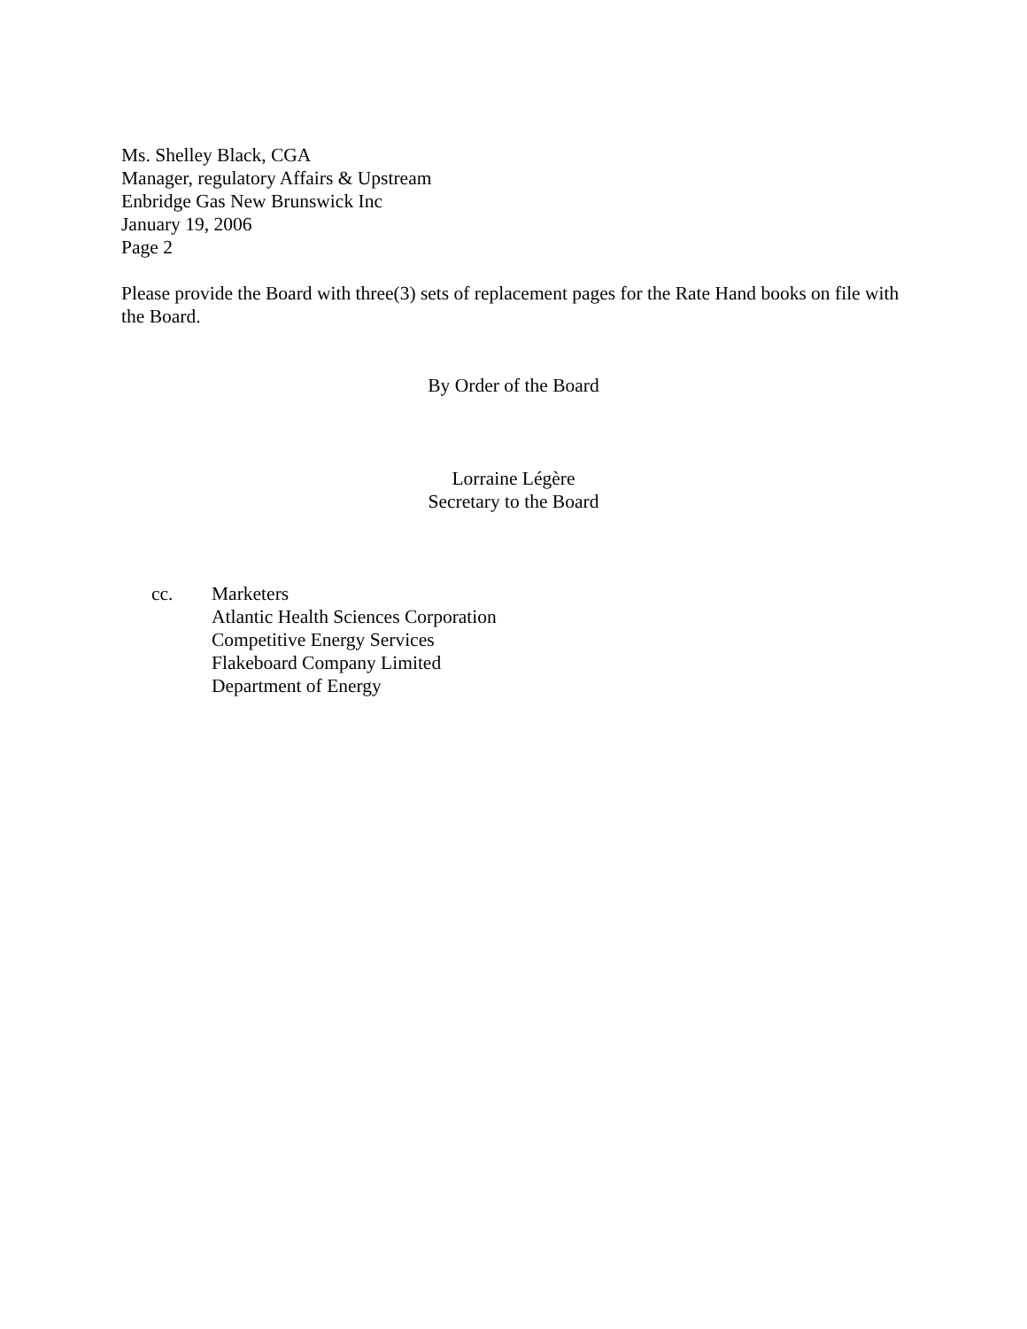Ms. Shelley Black, CGA
Manager, regulatory Affairs & Upstream
Enbridge Gas New Brunswick Inc
January 19, 2006
Page 2
Please provide the Board with three(3) sets of replacement pages for the Rate Hand books on file with the Board.
By Order of the Board
Lorraine Légère
Secretary to the Board
cc. Marketers
Atlantic Health Sciences Corporation
Competitive Energy Services
Flakeboard Company Limited
Department of Energy